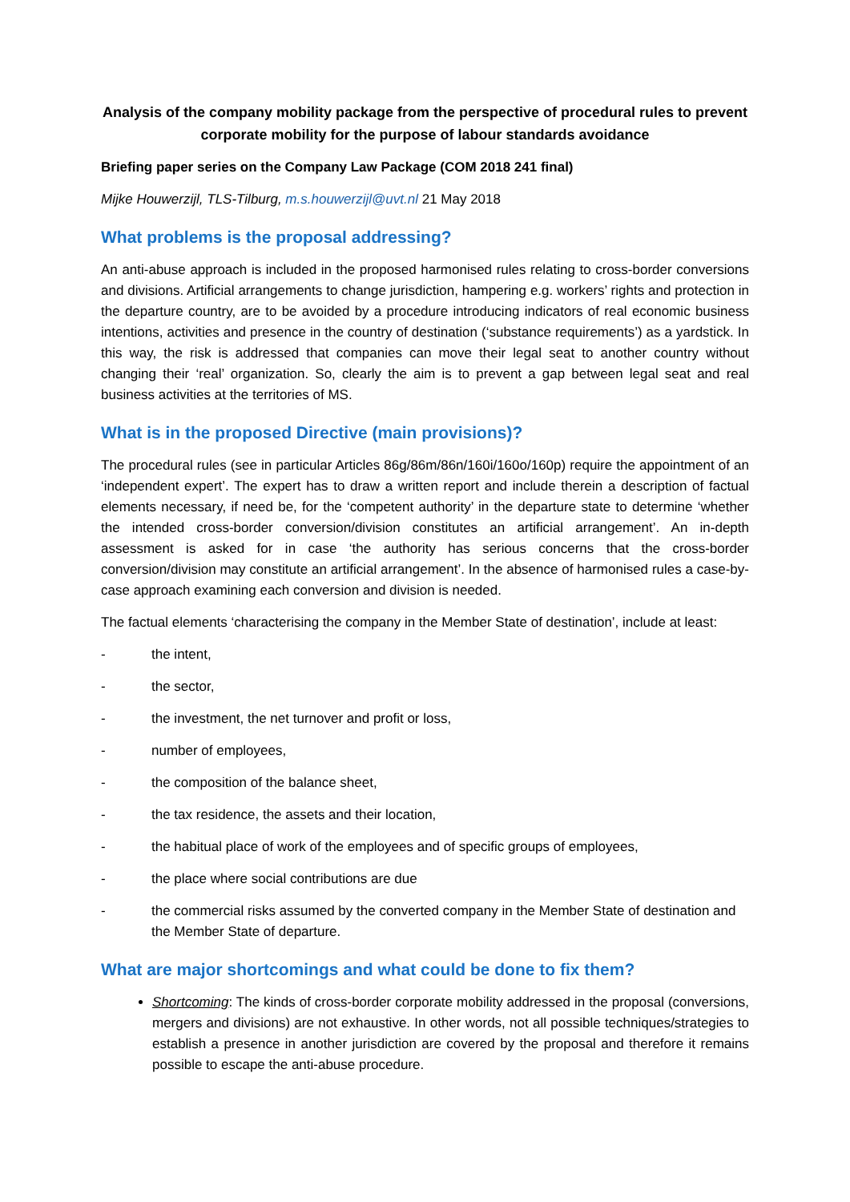Analysis of the company mobility package from the perspective of procedural rules to prevent corporate mobility for the purpose of labour standards avoidance
Briefing paper series on the Company Law Package (COM 2018 241 final)
Mijke Houwerzijl, TLS-Tilburg, m.s.houwerzijl@uvt.nl 21 May 2018
What problems is the proposal addressing?
An anti-abuse approach is included in the proposed harmonised rules relating to cross-border conversions and divisions. Artificial arrangements to change jurisdiction, hampering e.g. workers’ rights and protection in the departure country, are to be avoided by a procedure introducing indicators of real economic business intentions, activities and presence in the country of destination (‘substance requirements’) as a yardstick. In this way, the risk is addressed that companies can move their legal seat to another country without changing their ‘real’ organization. So, clearly the aim is to prevent a gap between legal seat and real business activities at the territories of MS.
What is in the proposed Directive (main provisions)?
The procedural rules (see in particular Articles 86g/86m/86n/160i/160o/160p) require the appointment of an ‘independent expert’. The expert has to draw a written report and include therein a description of factual elements necessary, if need be, for the ‘competent authority’ in the departure state to determine ‘whether the intended cross-border conversion/division constitutes an artificial arrangement’. An in-depth assessment is asked for in case ‘the authority has serious concerns that the cross-border conversion/division may constitute an artificial arrangement’. In the absence of harmonised rules a case-by-case approach examining each conversion and division is needed.
The factual elements ‘characterising the company in the Member State of destination’, include at least:
- the intent,
- the sector,
- the investment, the net turnover and profit or loss,
- number of employees,
- the composition of the balance sheet,
- the tax residence, the assets and their location,
- the habitual place of work of the employees and of specific groups of employees,
- the place where social contributions are due
- the commercial risks assumed by the converted company in the Member State of destination and the Member State of departure.
What are major shortcomings and what could be done to fix them?
Shortcoming: The kinds of cross-border corporate mobility addressed in the proposal (conversions, mergers and divisions) are not exhaustive. In other words, not all possible techniques/strategies to establish a presence in another jurisdiction are covered by the proposal and therefore it remains possible to escape the anti-abuse procedure.